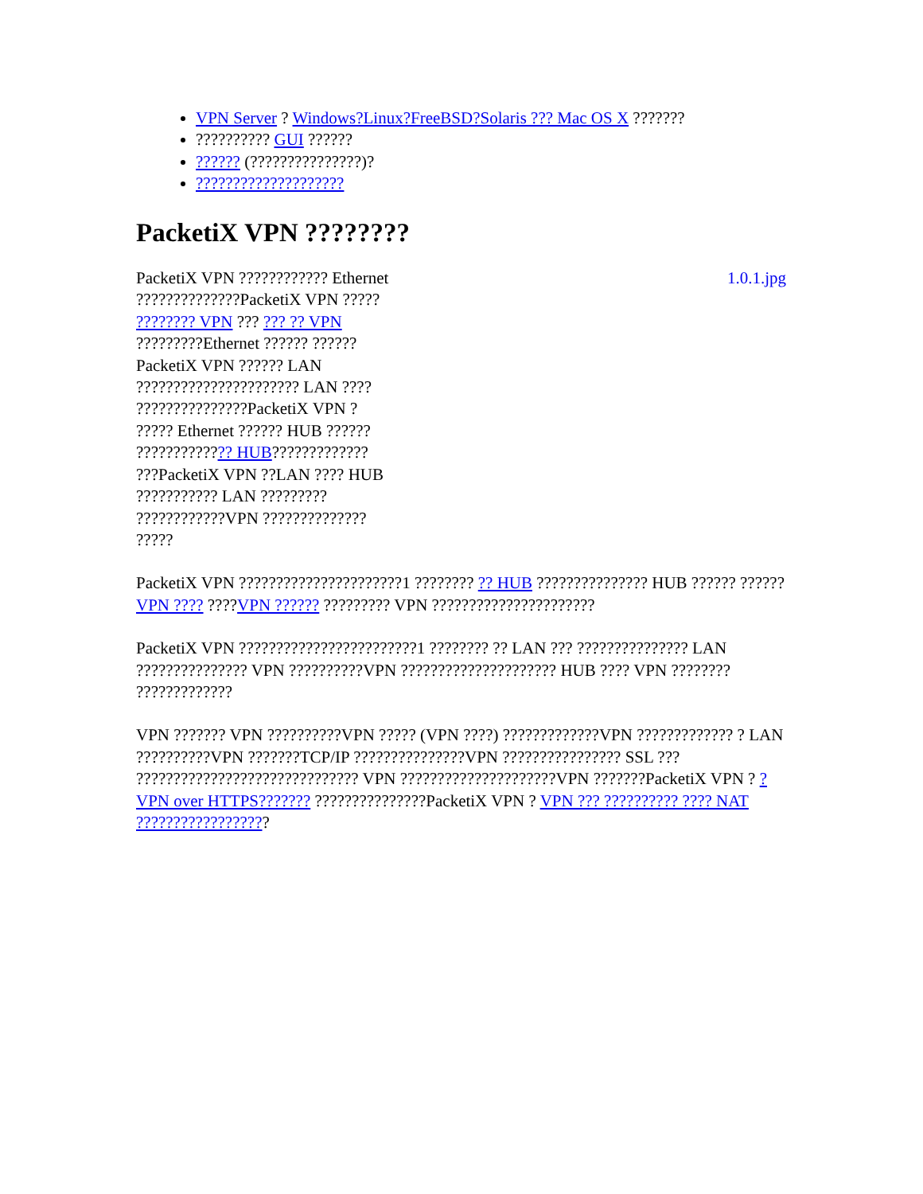VPN Server ? Windows?Linux?FreeBSD?Solaris ??? Mac OS X ???????
?????????? GUI ??????
?????? (???????????????)?
????????????????????
PacketiX VPN ????????
PacketiX VPN ???????????? Ethernet ??????????????PacketiX VPN ????? ???????? VPN ??? ??? ?? VPN ?????????Ethernet ?????? ??????PacketiX VPN ?????? LAN ?????????????????????? LAN ???? ???????????????PacketiX VPN ? ????? Ethernet ?????? HUB ?????? ????????????? HUB????????????? ???PacketiX VPN ??LAN ???? HUB ??????????? LAN ????????? ????????????VPN ?????????????? ?????
1.0.1.jpg
PacketiX VPN ??????????????????????1 ???????? ?? HUB ??????????????? HUB ?????? ?????? VPN ???? ????VPN ?????? ????????? VPN ??????????????????????
PacketiX VPN ????????????????????????1 ???????? ?? LAN ??? ??????????????? LAN ??????????????? VPN ??????????VPN ????????????????????? HUB ???? VPN ???????? ?????????????
VPN ??????? VPN ??????????VPN ????? (VPN ????) ?????????????VPN ????????????? ? LAN ??????????VPN ???????TCP/IP ???????????????VPN ???????????????? SSL ??? ?????????????????????????????? VPN ?????????????????????VPN ???????PacketiX VPN ? ?VPN over HTTPS??????? ???????????????PacketiX VPN ? VPN ??? ?????????? ???? NAT ??????????????????